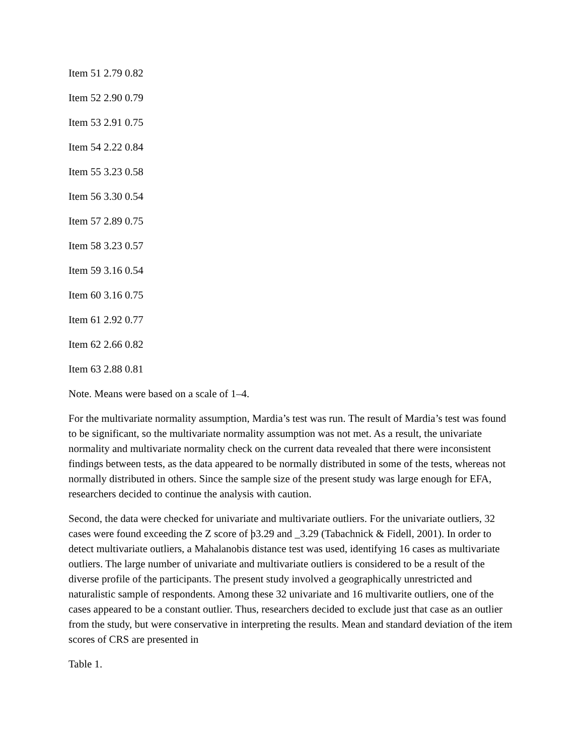Item 51 2.79 0.82
Item 52 2.90 0.79
Item 53 2.91 0.75
Item 54 2.22 0.84
Item 55 3.23 0.58
Item 56 3.30 0.54
Item 57 2.89 0.75
Item 58 3.23 0.57
Item 59 3.16 0.54
Item 60 3.16 0.75
Item 61 2.92 0.77
Item 62 2.66 0.82
Item 63 2.88 0.81
Note. Means were based on a scale of 1–4.
For the multivariate normality assumption, Mardia’s test was run. The result of Mardia’s test was found to be significant, so the multivariate normality assumption was not met. As a result, the univariate normality and multivariate normality check on the current data revealed that there were inconsistent findings between tests, as the data appeared to be normally distributed in some of the tests, whereas not normally distributed in others. Since the sample size of the present study was large enough for EFA, researchers decided to continue the analysis with caution.
Second, the data were checked for univariate and multivariate outliers. For the univariate outliers, 32 cases were found exceeding the Z score of þ3.29 and _3.29 (Tabachnick & Fidell, 2001). In order to detect multivariate outliers, a Mahalanobis distance test was used, identifying 16 cases as multivariate outliers. The large number of univariate and multivariate outliers is considered to be a result of the diverse profile of the participants. The present study involved a geographically unrestricted and naturalistic sample of respondents. Among these 32 univariate and 16 multivarite outliers, one of the cases appeared to be a constant outlier. Thus, researchers decided to exclude just that case as an outlier from the study, but were conservative in interpreting the results. Mean and standard deviation of the item scores of CRS are presented in
Table 1.